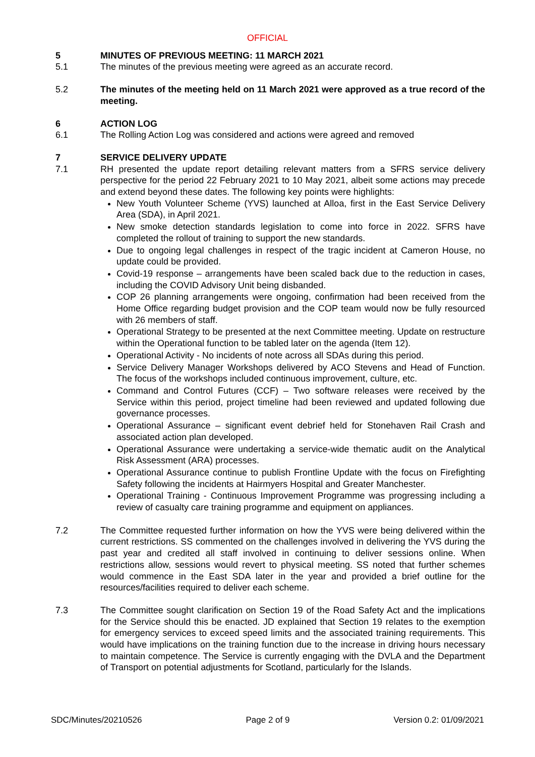OFFICIAL
5 MINUTES OF PREVIOUS MEETING: 11 MARCH 2021
5.1 The minutes of the previous meeting were agreed as an accurate record.
5.2 The minutes of the meeting held on 11 March 2021 were approved as a true record of the meeting.
6 ACTION LOG
6.1 The Rolling Action Log was considered and actions were agreed and removed
7 SERVICE DELIVERY UPDATE
7.1 RH presented the update report detailing relevant matters from a SFRS service delivery perspective for the period 22 February 2021 to 10 May 2021, albeit some actions may precede and extend beyond these dates. The following key points were highlights:
New Youth Volunteer Scheme (YVS) launched at Alloa, first in the East Service Delivery Area (SDA), in April 2021.
New smoke detection standards legislation to come into force in 2022. SFRS have completed the rollout of training to support the new standards.
Due to ongoing legal challenges in respect of the tragic incident at Cameron House, no update could be provided.
Covid-19 response – arrangements have been scaled back due to the reduction in cases, including the COVID Advisory Unit being disbanded.
COP 26 planning arrangements were ongoing, confirmation had been received from the Home Office regarding budget provision and the COP team would now be fully resourced with 26 members of staff.
Operational Strategy to be presented at the next Committee meeting. Update on restructure within the Operational function to be tabled later on the agenda (Item 12).
Operational Activity - No incidents of note across all SDAs during this period.
Service Delivery Manager Workshops delivered by ACO Stevens and Head of Function. The focus of the workshops included continuous improvement, culture, etc.
Command and Control Futures (CCF) – Two software releases were received by the Service within this period, project timeline had been reviewed and updated following due governance processes.
Operational Assurance – significant event debrief held for Stonehaven Rail Crash and associated action plan developed.
Operational Assurance were undertaking a service-wide thematic audit on the Analytical Risk Assessment (ARA) processes.
Operational Assurance continue to publish Frontline Update with the focus on Firefighting Safety following the incidents at Hairmyers Hospital and Greater Manchester.
Operational Training - Continuous Improvement Programme was progressing including a review of casualty care training programme and equipment on appliances.
7.2 The Committee requested further information on how the YVS were being delivered within the current restrictions. SS commented on the challenges involved in delivering the YVS during the past year and credited all staff involved in continuing to deliver sessions online. When restrictions allow, sessions would revert to physical meeting. SS noted that further schemes would commence in the East SDA later in the year and provided a brief outline for the resources/facilities required to deliver each scheme.
7.3 The Committee sought clarification on Section 19 of the Road Safety Act and the implications for the Service should this be enacted. JD explained that Section 19 relates to the exemption for emergency services to exceed speed limits and the associated training requirements. This would have implications on the training function due to the increase in driving hours necessary to maintain competence. The Service is currently engaging with the DVLA and the Department of Transport on potential adjustments for Scotland, particularly for the Islands.
SDC/Minutes/20210526 Page 2 of 9 Version 0.2: 01/09/2021